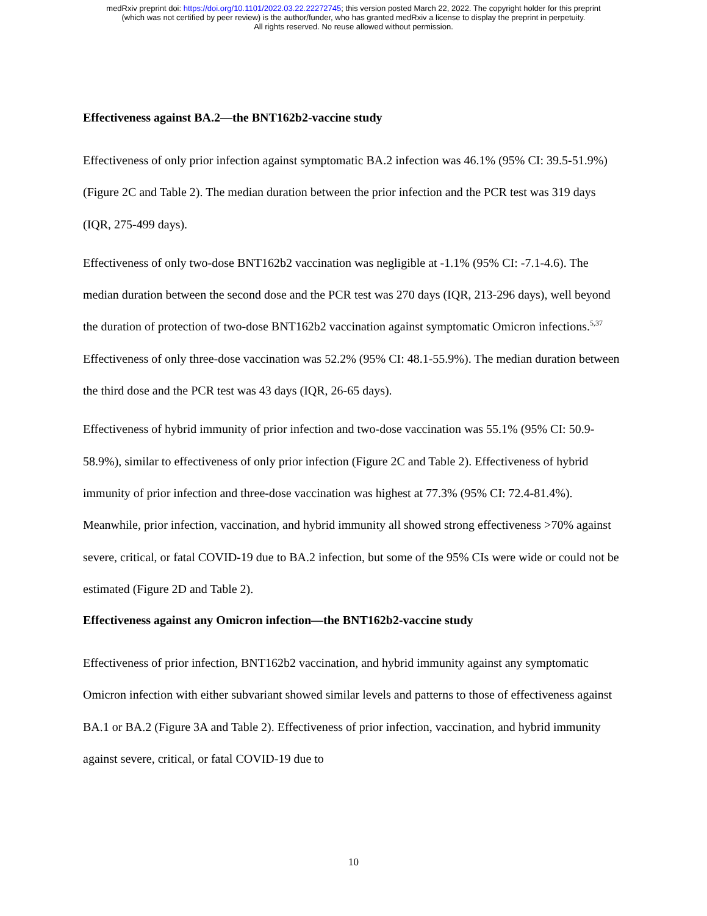medRxiv preprint doi: https://doi.org/10.1101/2022.03.22.22272745; this version posted March 22, 2022. The copyright holder for this preprint
(which was not certified by peer review) is the author/funder, who has granted medRxiv a license to display the preprint in perpetuity.
All rights reserved. No reuse allowed without permission.
Effectiveness against BA.2—the BNT162b2-vaccine study
Effectiveness of only prior infection against symptomatic BA.2 infection was 46.1% (95% CI: 39.5-51.9%) (Figure 2C and Table 2). The median duration between the prior infection and the PCR test was 319 days (IQR, 275-499 days).
Effectiveness of only two-dose BNT162b2 vaccination was negligible at -1.1% (95% CI: -7.1-4.6). The median duration between the second dose and the PCR test was 270 days (IQR, 213-296 days), well beyond the duration of protection of two-dose BNT162b2 vaccination against symptomatic Omicron infections.<sup>5,37</sup> Effectiveness of only three-dose vaccination was 52.2% (95% CI: 48.1-55.9%). The median duration between the third dose and the PCR test was 43 days (IQR, 26-65 days).
Effectiveness of hybrid immunity of prior infection and two-dose vaccination was 55.1% (95% CI: 50.9-58.9%), similar to effectiveness of only prior infection (Figure 2C and Table 2). Effectiveness of hybrid immunity of prior infection and three-dose vaccination was highest at 77.3% (95% CI: 72.4-81.4%). Meanwhile, prior infection, vaccination, and hybrid immunity all showed strong effectiveness >70% against severe, critical, or fatal COVID-19 due to BA.2 infection, but some of the 95% CIs were wide or could not be estimated (Figure 2D and Table 2).
Effectiveness against any Omicron infection—the BNT162b2-vaccine study
Effectiveness of prior infection, BNT162b2 vaccination, and hybrid immunity against any symptomatic Omicron infection with either subvariant showed similar levels and patterns to those of effectiveness against BA.1 or BA.2 (Figure 3A and Table 2). Effectiveness of prior infection, vaccination, and hybrid immunity against severe, critical, or fatal COVID-19 due to
10